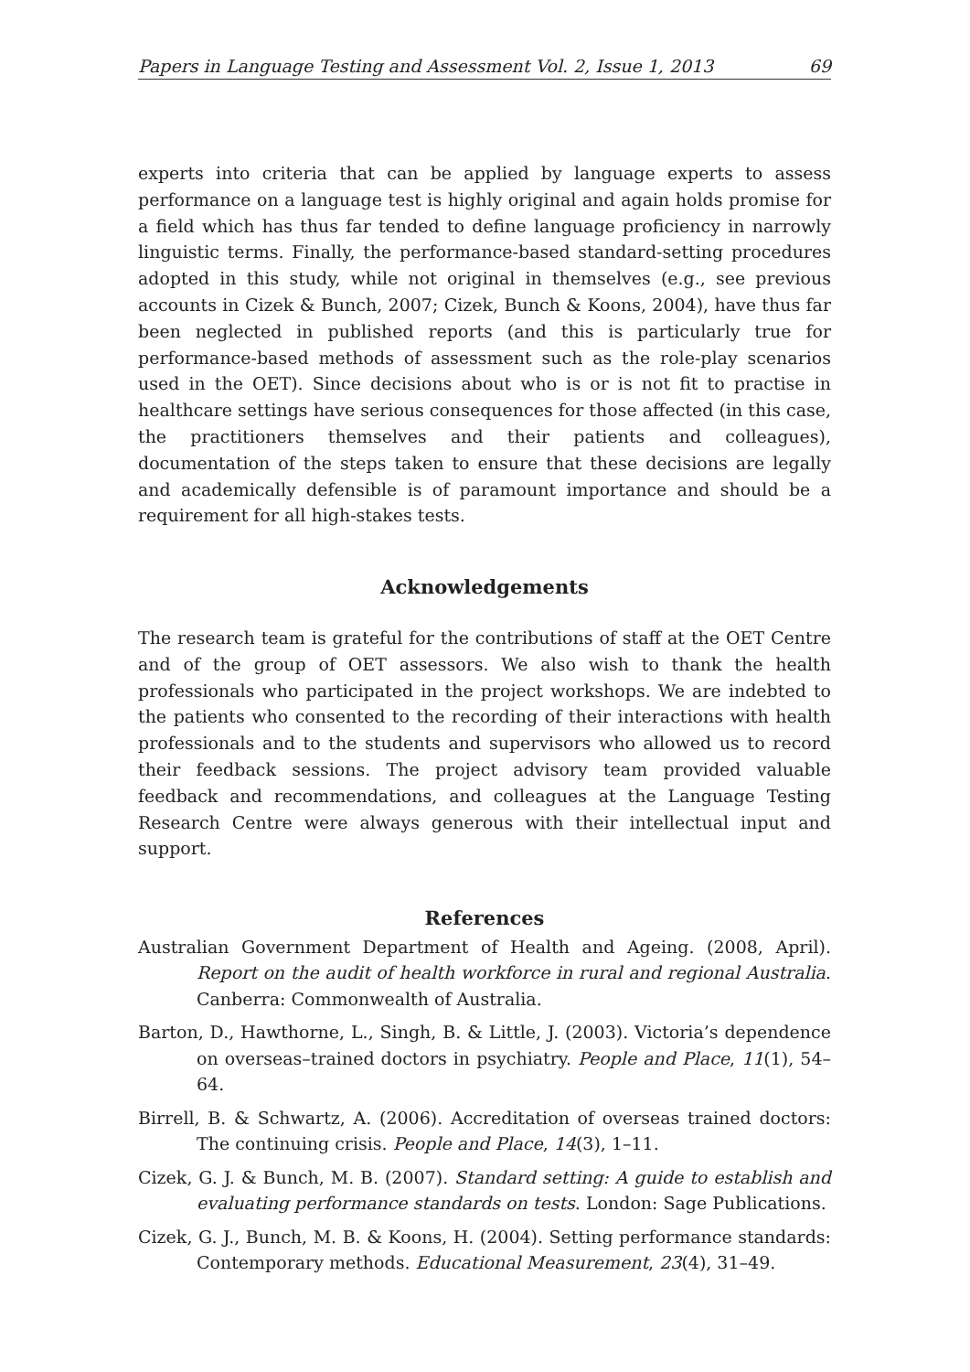Papers in Language Testing and Assessment Vol. 2, Issue 1, 2013 69
experts into criteria that can be applied by language experts to assess performance on a language test is highly original and again holds promise for a field which has thus far tended to define language proficiency in narrowly linguistic terms. Finally, the performance-based standard-setting procedures adopted in this study, while not original in themselves (e.g., see previous accounts in Cizek & Bunch, 2007; Cizek, Bunch & Koons, 2004), have thus far been neglected in published reports (and this is particularly true for performance-based methods of assessment such as the role-play scenarios used in the OET). Since decisions about who is or is not fit to practise in healthcare settings have serious consequences for those affected (in this case, the practitioners themselves and their patients and colleagues), documentation of the steps taken to ensure that these decisions are legally and academically defensible is of paramount importance and should be a requirement for all high-stakes tests.
Acknowledgements
The research team is grateful for the contributions of staff at the OET Centre and of the group of OET assessors. We also wish to thank the health professionals who participated in the project workshops. We are indebted to the patients who consented to the recording of their interactions with health professionals and to the students and supervisors who allowed us to record their feedback sessions. The project advisory team provided valuable feedback and recommendations, and colleagues at the Language Testing Research Centre were always generous with their intellectual input and support.
References
Australian Government Department of Health and Ageing. (2008, April). Report on the audit of health workforce in rural and regional Australia. Canberra: Commonwealth of Australia.
Barton, D., Hawthorne, L., Singh, B. & Little, J. (2003). Victoria’s dependence on overseas–trained doctors in psychiatry. People and Place, 11(1), 54–64.
Birrell, B. & Schwartz, A. (2006). Accreditation of overseas trained doctors: The continuing crisis. People and Place, 14(3), 1–11.
Cizek, G. J. & Bunch, M. B. (2007). Standard setting: A guide to establish and evaluating performance standards on tests. London: Sage Publications.
Cizek, G. J., Bunch, M. B. & Koons, H. (2004). Setting performance standards: Contemporary methods. Educational Measurement, 23(4), 31–49.